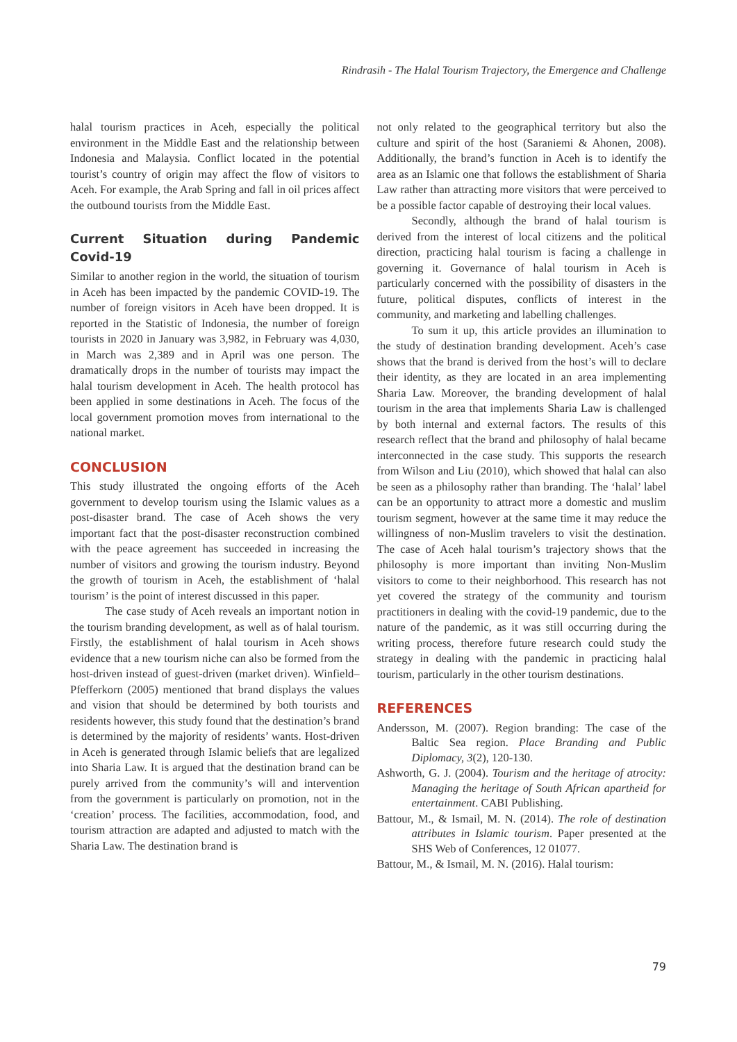Rindrasih - The Halal Tourism Trajectory, the Emergence and Challenge
halal tourism practices in Aceh, especially the political environment in the Middle East and the relationship between Indonesia and Malaysia. Conflict located in the potential tourist’s country of origin may affect the flow of visitors to Aceh. For example, the Arab Spring and fall in oil prices affect the outbound tourists from the Middle East.
Current Situation during Pandemic Covid-19
Similar to another region in the world, the situation of tourism in Aceh has been impacted by the pandemic COVID-19. The number of foreign visitors in Aceh have been dropped. It is reported in the Statistic of Indonesia, the number of foreign tourists in 2020 in January was 3,982, in February was 4,030, in March was 2,389 and in April was one person. The dramatically drops in the number of tourists may impact the halal tourism development in Aceh. The health protocol has been applied in some destinations in Aceh. The focus of the local government promotion moves from international to the national market.
CONCLUSION
This study illustrated the ongoing efforts of the Aceh government to develop tourism using the Islamic values as a post-disaster brand. The case of Aceh shows the very important fact that the post-disaster reconstruction combined with the peace agreement has succeeded in increasing the number of visitors and growing the tourism industry. Beyond the growth of tourism in Aceh, the establishment of ‘halal tourism’ is the point of interest discussed in this paper.
The case study of Aceh reveals an important notion in the tourism branding development, as well as of halal tourism. Firstly, the establishment of halal tourism in Aceh shows evidence that a new tourism niche can also be formed from the host-driven instead of guest-driven (market driven). Winfield–Pfefferkorn (2005) mentioned that brand displays the values and vision that should be determined by both tourists and residents however, this study found that the destination’s brand is determined by the majority of residents’ wants. Host-driven in Aceh is generated through Islamic beliefs that are legalized into Sharia Law. It is argued that the destination brand can be purely arrived from the community’s will and intervention from the government is particularly on promotion, not in the ‘creation’ process. The facilities, accommodation, food, and tourism attraction are adapted and adjusted to match with the Sharia Law. The destination brand is
not only related to the geographical territory but also the culture and spirit of the host (Saraniemi & Ahonen, 2008). Additionally, the brand’s function in Aceh is to identify the area as an Islamic one that follows the establishment of Sharia Law rather than attracting more visitors that were perceived to be a possible factor capable of destroying their local values.
Secondly, although the brand of halal tourism is derived from the interest of local citizens and the political direction, practicing halal tourism is facing a challenge in governing it. Governance of halal tourism in Aceh is particularly concerned with the possibility of disasters in the future, political disputes, conflicts of interest in the community, and marketing and labelling challenges.
To sum it up, this article provides an illumination to the study of destination branding development. Aceh’s case shows that the brand is derived from the host’s will to declare their identity, as they are located in an area implementing Sharia Law. Moreover, the branding development of halal tourism in the area that implements Sharia Law is challenged by both internal and external factors. The results of this research reflect that the brand and philosophy of halal became interconnected in the case study. This supports the research from Wilson and Liu (2010), which showed that halal can also be seen as a philosophy rather than branding. The ‘halal’ label can be an opportunity to attract more a domestic and muslim tourism segment, however at the same time it may reduce the willingness of non-Muslim travelers to visit the destination. The case of Aceh halal tourism’s trajectory shows that the philosophy is more important than inviting Non-Muslim visitors to come to their neighborhood. This research has not yet covered the strategy of the community and tourism practitioners in dealing with the covid-19 pandemic, due to the nature of the pandemic, as it was still occurring during the writing process, therefore future research could study the strategy in dealing with the pandemic in practicing halal tourism, particularly in the other tourism destinations.
REFERENCES
Andersson, M. (2007). Region branding: The case of the Baltic Sea region. Place Branding and Public Diplomacy, 3(2), 120-130.
Ashworth, G. J. (2004). Tourism and the heritage of atrocity: Managing the heritage of South African apartheid for entertainment. CABI Publishing.
Battour, M., & Ismail, M. N. (2014). The role of destination attributes in Islamic tourism. Paper presented at the SHS Web of Conferences, 12 01077.
Battour, M., & Ismail, M. N. (2016). Halal tourism:
79